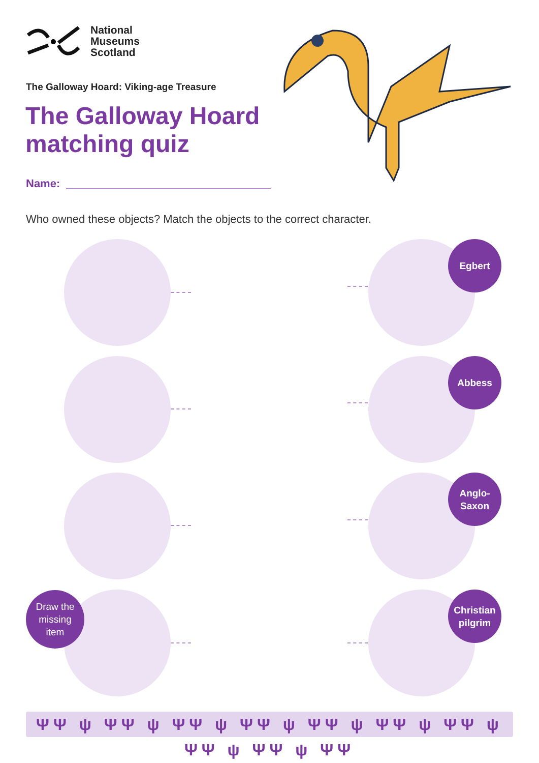National
Museums
Scotland
The Galloway Hoard: Viking-age Treasure
The Galloway Hoard
matching quiz
Name:
Who owned these objects? Match the objects to the correct character.
Draw the
missing
item
Egbert
Abbess
Anglo-
Saxon
Christian
pilgrim
ΨΨ ψ ΨΨ ψ ΨΨ ψ ΨΨ ψ ΨΨ ψ ΨΨ ψ ΨΨ ψ ΨΨ ψ ΨΨ ψ ΨΨ